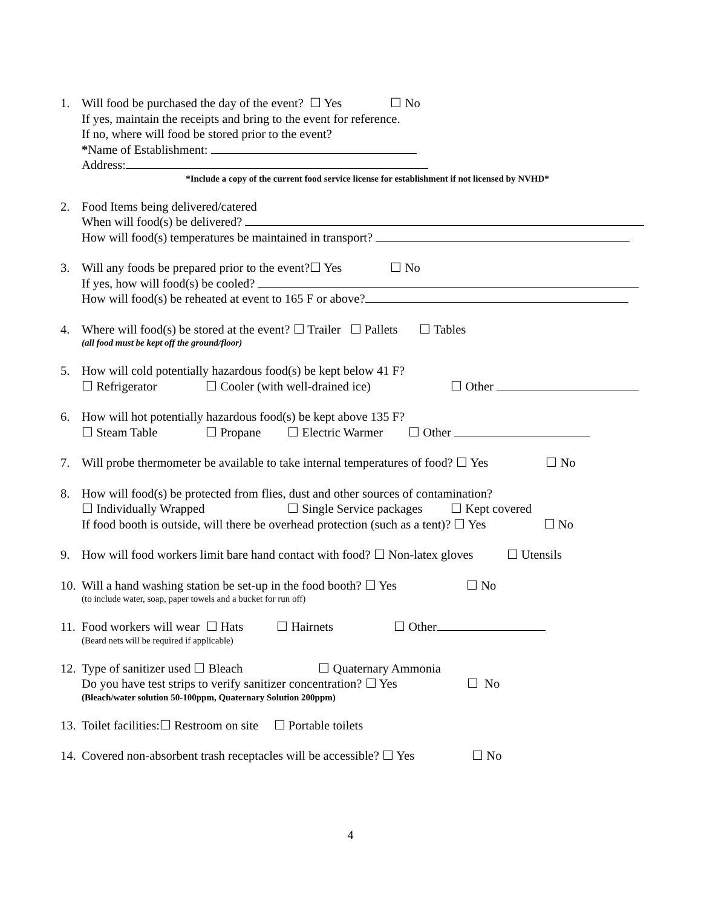1. Will food be purchased the day of the event? ☐ Yes ☐ No
If yes, maintain the receipts and bring to the event for reference.
If no, where will food be stored prior to the event?
*Name of Establishment:
Address:
*Include a copy of the current food service license for establishment if not licensed by NVHD*
2. Food Items being delivered/catered
When will food(s) be delivered?
How will food(s) temperatures be maintained in transport?
3. Will any foods be prepared prior to the event?☐ Yes ☐ No
If yes, how will food(s) be cooled?
How will food(s) be reheated at event to 165 F or above?
4. Where will food(s) be stored at the event? ☐ Trailer ☐ Pallets ☐ Tables
(all food must be kept off the ground/floor)
5. How will cold potentially hazardous food(s) be kept below 41 F?
☐ Refrigerator ☐ Cooler (with well-drained ice) ☐ Other
6. How will hot potentially hazardous food(s) be kept above 135 F?
☐ Steam Table ☐ Propane ☐ Electric Warmer ☐ Other
7. Will probe thermometer be available to take internal temperatures of food? ☐ Yes ☐ No
8. How will food(s) be protected from flies, dust and other sources of contamination?
☐ Individually Wrapped ☐ Single Service packages ☐ Kept covered
If food booth is outside, will there be overhead protection (such as a tent)? ☐ Yes ☐ No
9. How will food workers limit bare hand contact with food? ☐ Non-latex gloves ☐ Utensils
10.
Will a hand washing station be set-up in the food booth? ☐ Yes ☐ No
(to include water, soap, paper towels and a bucket for run off)
11.
Food workers will wear ☐ Hats ☐ Hairnets ☐ Other
(Beard nets will be required if applicable)
12.
Type of sanitizer used ☐ Bleach ☐ Quaternary Ammonia
Do you have test strips to verify sanitizer concentration? ☐ Yes ☐ No
(Bleach/water solution 50-100ppm, Quaternary Solution 200ppm)
13.
Toilet facilities:☐ Restroom on site ☐ Portable toilets
14.
Covered non-absorbent trash receptacles will be accessible? ☐ Yes ☐ No
4